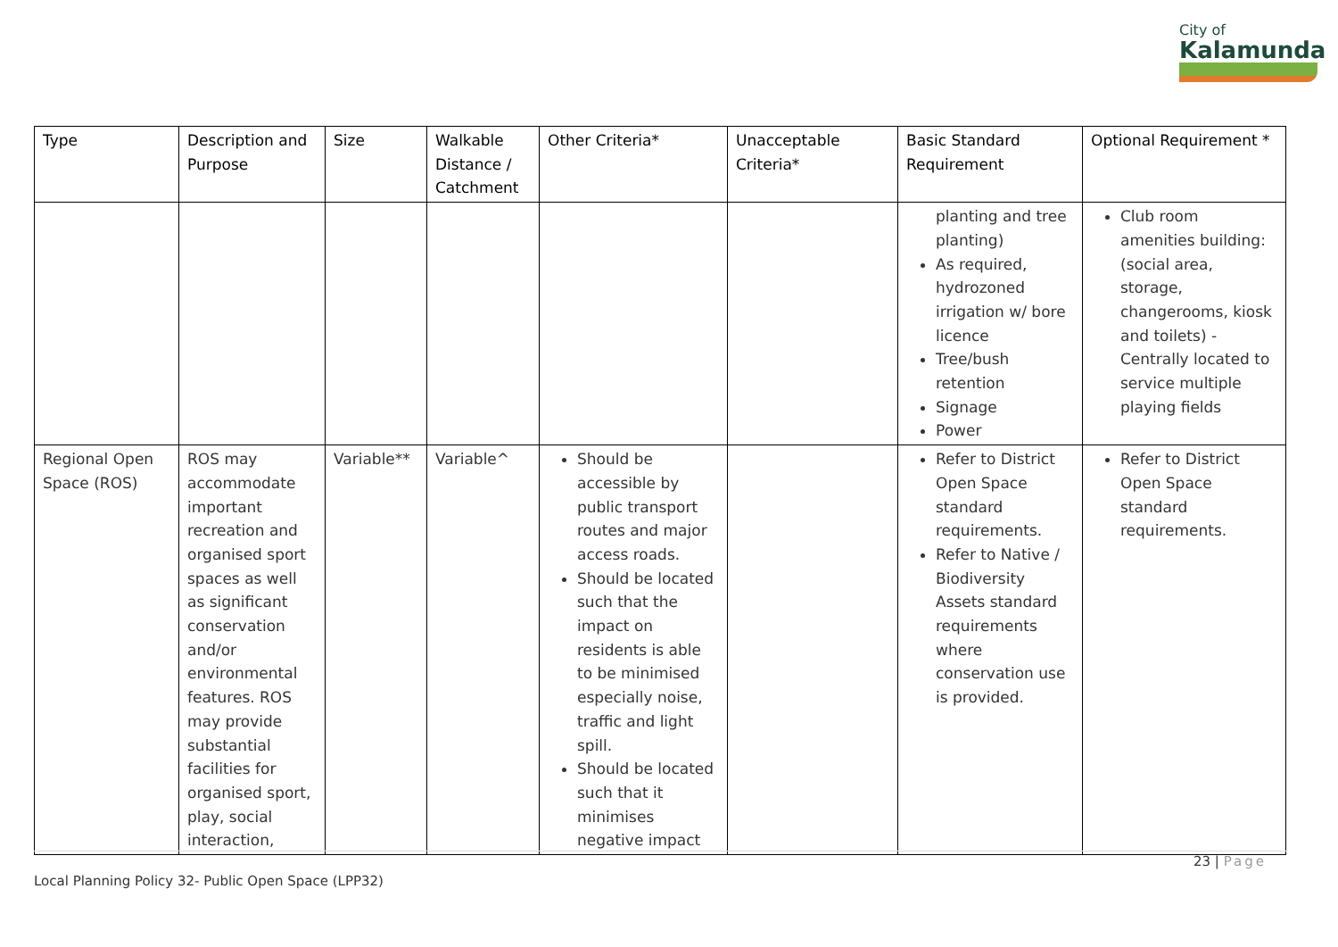City of
Kalamunda
| Type | Description and Purpose | Size | Walkable Distance / Catchment | Other Criteria* | Unacceptable Criteria* | Basic Standard Requirement | Optional Requirement * |
| --- | --- | --- | --- | --- | --- | --- | --- |
| | | | | | | planting and tree planting) As required, hydrozoned irrigation w/ bore licence Tree/bush retention Signage Power | Club room amenities building: (social area, storage, changerooms, kiosk and toilets) - Centrally located to service multiple playing fields |
| Regional Open Space (ROS) | ROS may accommodate important recreation and organised sport spaces as well as significant conservation and/or environmental features. ROS may provide substantial facilities for organised sport, play, social interaction, | Variable** | Variable^ | Should be accessible by public transport routes and major access roads. Should be located such that the impact on residents is able to be minimised especially noise, traffic and light spill. Should be located such that it minimises negative impact | | Refer to District Open Space standard requirements. Refer to Native / Biodiversity Assets standard requirements where conservation use is provided. | Refer to District Open Space standard requirements. |
23 | Page
Local Planning Policy 32- Public Open Space (LPP32)